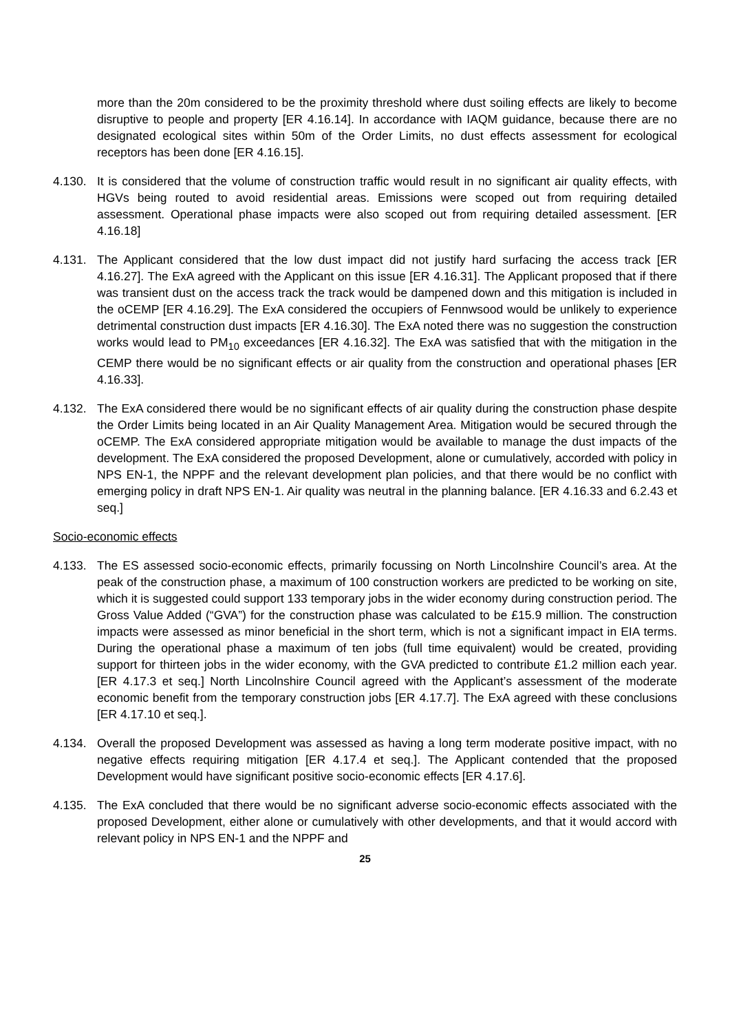more than the 20m considered to be the proximity threshold where dust soiling effects are likely to become disruptive to people and property [ER 4.16.14]. In accordance with IAQM guidance, because there are no designated ecological sites within 50m of the Order Limits, no dust effects assessment for ecological receptors has been done [ER 4.16.15].
4.130. It is considered that the volume of construction traffic would result in no significant air quality effects, with HGVs being routed to avoid residential areas. Emissions were scoped out from requiring detailed assessment. Operational phase impacts were also scoped out from requiring detailed assessment. [ER 4.16.18]
4.131. The Applicant considered that the low dust impact did not justify hard surfacing the access track [ER 4.16.27]. The ExA agreed with the Applicant on this issue [ER 4.16.31]. The Applicant proposed that if there was transient dust on the access track the track would be dampened down and this mitigation is included in the oCEMP [ER 4.16.29]. The ExA considered the occupiers of Fennwsood would be unlikely to experience detrimental construction dust impacts [ER 4.16.30]. The ExA noted there was no suggestion the construction works would lead to PM<sub>10</sub> exceedances [ER 4.16.32]. The ExA was satisfied that with the mitigation in the CEMP there would be no significant effects or air quality from the construction and operational phases [ER 4.16.33].
4.132. The ExA considered there would be no significant effects of air quality during the construction phase despite the Order Limits being located in an Air Quality Management Area. Mitigation would be secured through the oCEMP. The ExA considered appropriate mitigation would be available to manage the dust impacts of the development. The ExA considered the proposed Development, alone or cumulatively, accorded with policy in NPS EN-1, the NPPF and the relevant development plan policies, and that there would be no conflict with emerging policy in draft NPS EN-1. Air quality was neutral in the planning balance. [ER 4.16.33 and 6.2.43 et seq.]
Socio-economic effects
4.133. The ES assessed socio-economic effects, primarily focussing on North Lincolnshire Council’s area. At the peak of the construction phase, a maximum of 100 construction workers are predicted to be working on site, which it is suggested could support 133 temporary jobs in the wider economy during construction period. The Gross Value Added (“GVA”) for the construction phase was calculated to be £15.9 million. The construction impacts were assessed as minor beneficial in the short term, which is not a significant impact in EIA terms. During the operational phase a maximum of ten jobs (full time equivalent) would be created, providing support for thirteen jobs in the wider economy, with the GVA predicted to contribute £1.2 million each year. [ER 4.17.3 et seq.] North Lincolnshire Council agreed with the Applicant’s assessment of the moderate economic benefit from the temporary construction jobs [ER 4.17.7]. The ExA agreed with these conclusions [ER 4.17.10 et seq.].
4.134. Overall the proposed Development was assessed as having a long term moderate positive impact, with no negative effects requiring mitigation [ER 4.17.4 et seq.]. The Applicant contended that the proposed Development would have significant positive socio-economic effects [ER 4.17.6].
4.135. The ExA concluded that there would be no significant adverse socio-economic effects associated with the proposed Development, either alone or cumulatively with other developments, and that it would accord with relevant policy in NPS EN-1 and the NPPF and
25